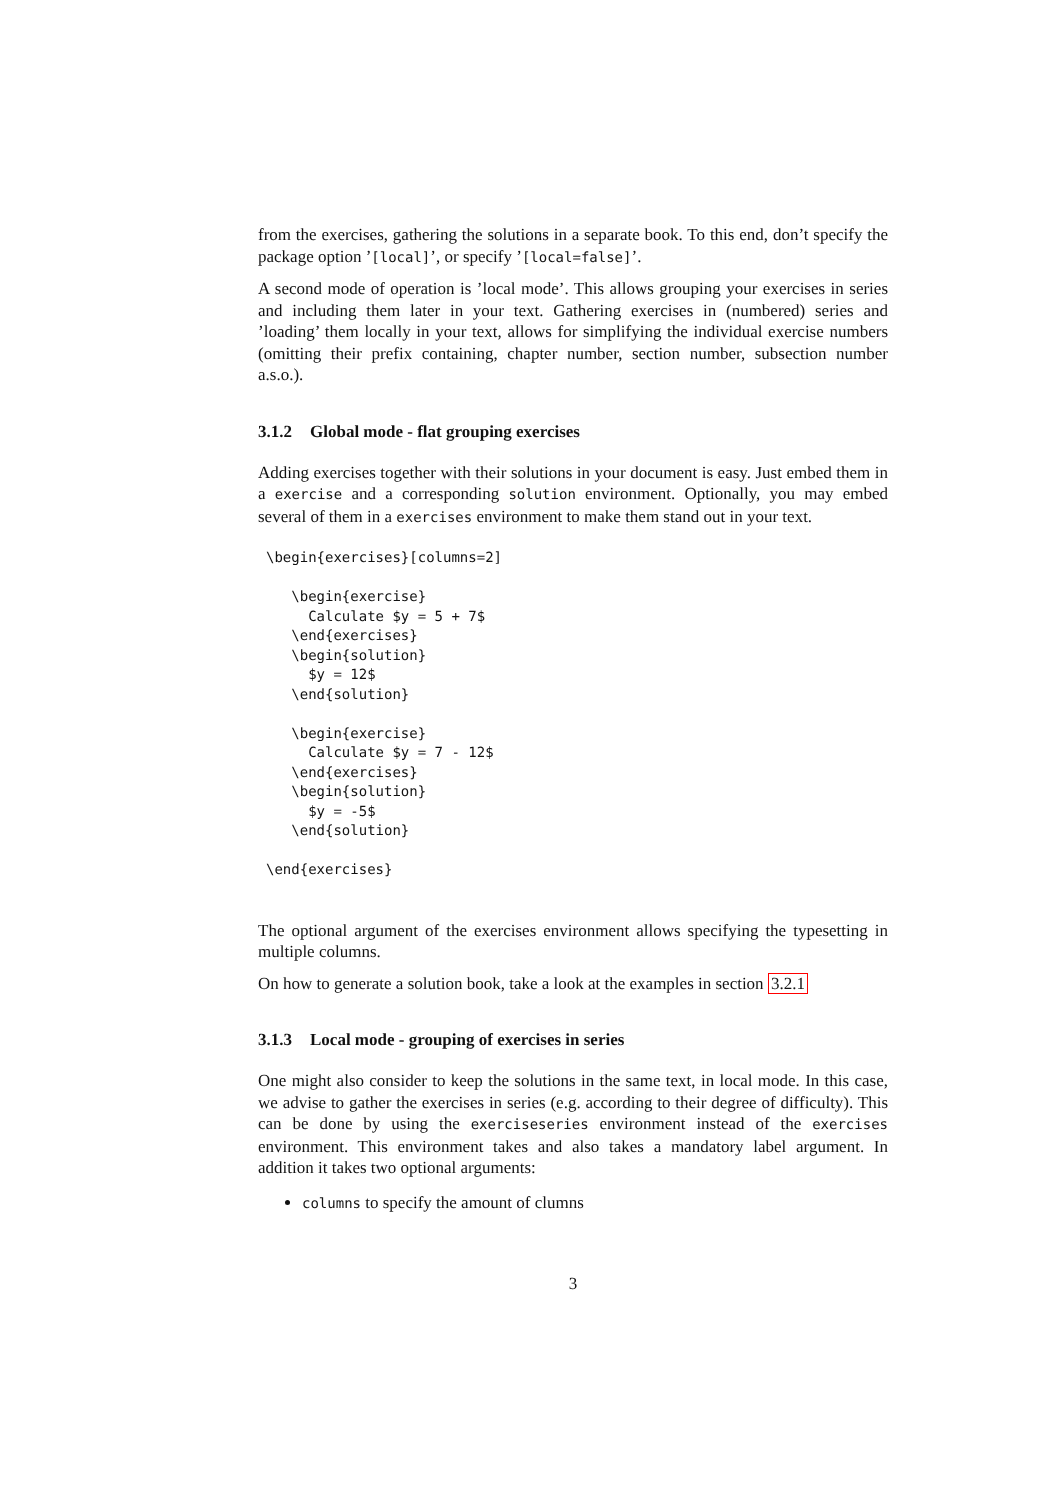from the exercises, gathering the solutions in a separate book. To this end, don’t specify the package option ’[local]’, or specify ’[local=false]’.
A second mode of operation is ’local mode’. This allows grouping your exercises in series and including them later in your text. Gathering exercises in (numbered) series and ’loading’ them locally in your text, allows for simplifying the individual exercise numbers (omitting their prefix containing, chapter number, section number, subsection number a.s.o.).
3.1.2 Global mode - flat grouping exercises
Adding exercises together with their solutions in your document is easy. Just embed them in a exercise and a corresponding solution environment. Optionally, you may embed several of them in a exercises environment to make them stand out in your text.
\begin{exercises}[columns=2]

   \begin{exercise}
     Calculate $y = 5 + 7$
   \end{exercises}
   \begin{solution}
     $y = 12$
   \end{solution}

   \begin{exercise}
     Calculate $y = 7 - 12$
   \end{exercises}
   \begin{solution}
     $y = -5$
   \end{solution}

\end{exercises}
The optional argument of the exercises environment allows specifying the typesetting in multiple columns.
On how to generate a solution book, take a look at the examples in section 3.2.1
3.1.3 Local mode - grouping of exercises in series
One might also consider to keep the solutions in the same text, in local mode. In this case, we advise to gather the exercises in series (e.g. according to their degree of difficulty). This can be done by using the exerciseseries environment instead of the exercises environment. This environment takes and also takes a mandatory label argument. In addition it takes two optional arguments:
columns to specify the amount of clumns
3